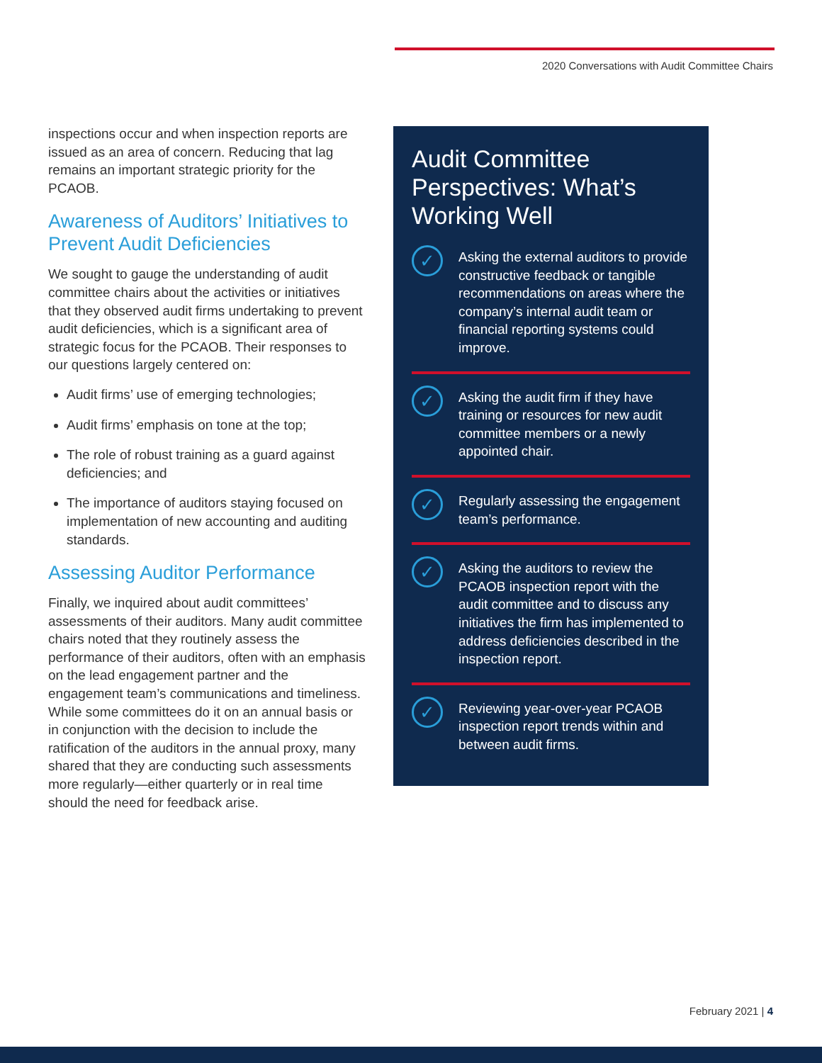2020 Conversations with Audit Committee Chairs
inspections occur and when inspection reports are issued as an area of concern. Reducing that lag remains an important strategic priority for the PCAOB.
Awareness of Auditors’ Initiatives to Prevent Audit Deficiencies
We sought to gauge the understanding of audit committee chairs about the activities or initiatives that they observed audit firms undertaking to prevent audit deficiencies, which is a significant area of strategic focus for the PCAOB. Their responses to our questions largely centered on:
Audit firms’ use of emerging technologies;
Audit firms’ emphasis on tone at the top;
The role of robust training as a guard against deficiencies; and
The importance of auditors staying focused on implementation of new accounting and auditing standards.
Assessing Auditor Performance
Finally, we inquired about audit committees’ assessments of their auditors. Many audit committee chairs noted that they routinely assess the performance of their auditors, often with an emphasis on the lead engagement partner and the engagement team’s communications and timeliness. While some committees do it on an annual basis or in conjunction with the decision to include the ratification of the auditors in the annual proxy, many shared that they are conducting such assessments more regularly—either quarterly or in real time should the need for feedback arise.
Audit Committee Perspectives: What’s Working Well
✓
Asking the external auditors to provide constructive feedback or tangible recommendations on areas where the company’s internal audit team or financial reporting systems could improve.
✓
Asking the audit firm if they have training or resources for new audit committee members or a newly appointed chair.
✓
Regularly assessing the engagement team’s performance.
✓
Asking the auditors to review the PCAOB inspection report with the audit committee and to discuss any initiatives the firm has implemented to address deficiencies described in the inspection report.
✓
Reviewing year-over-year PCAOB inspection report trends within and between audit firms.
February 2021 | 4